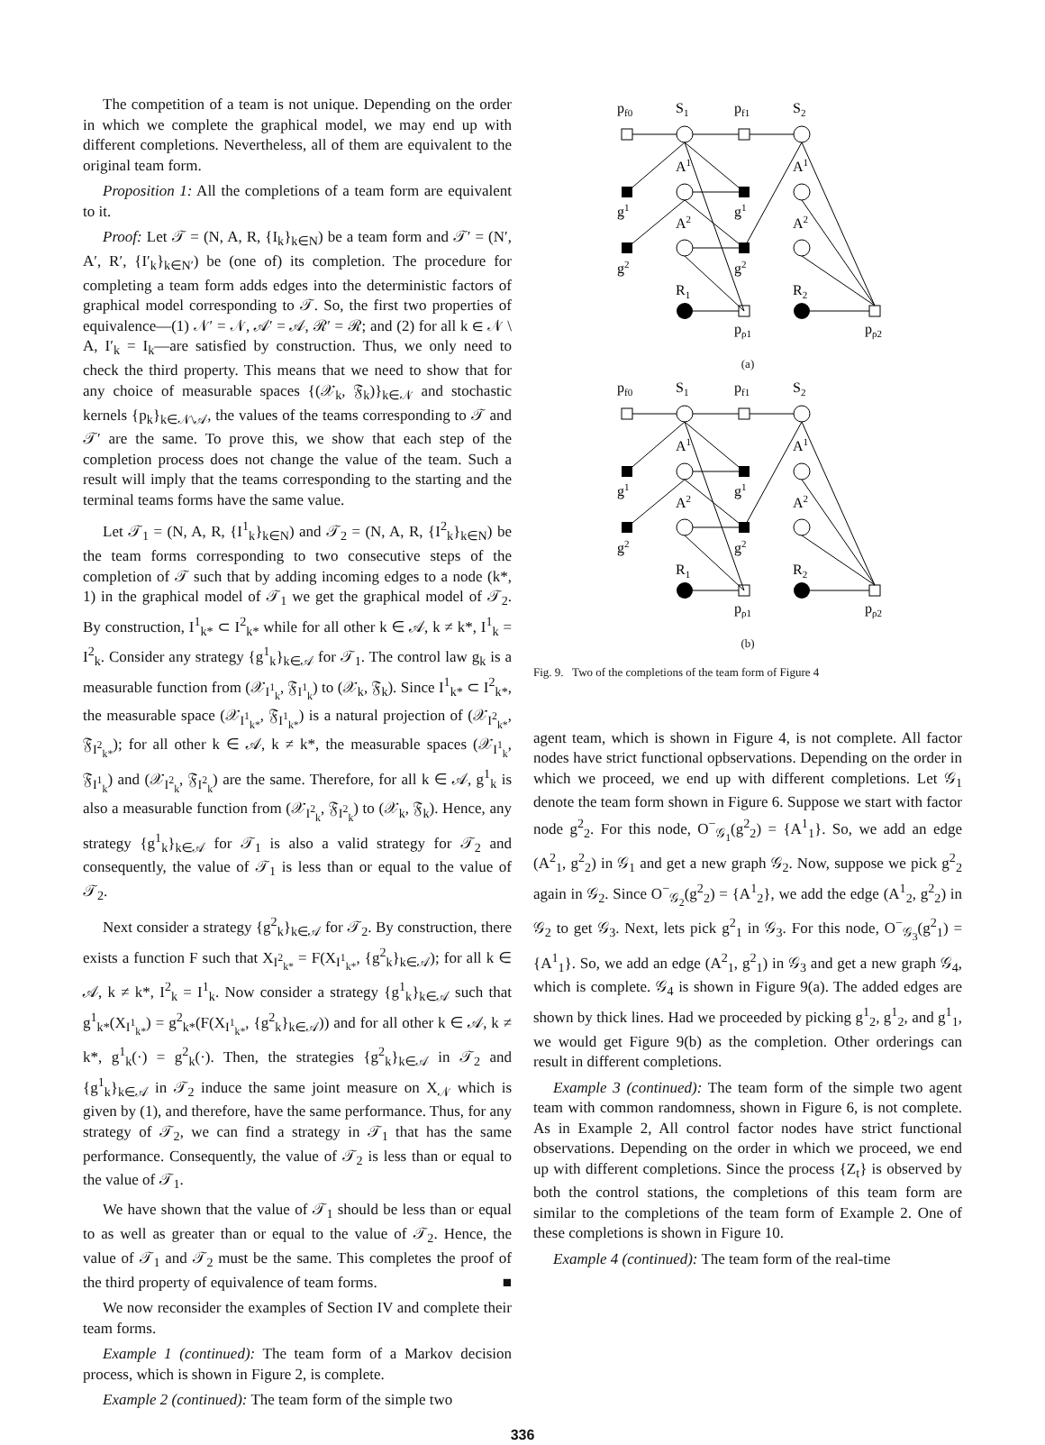The competition of a team is not unique. Depending on the order in which we complete the graphical model, we may end up with different completions. Nevertheless, all of them are equivalent to the original team form.
Proposition 1: All the completions of a team form are equivalent to it.
Proof: Let 𝒯 = (N, A, R, {I<sub>k</sub>}<sub>k∈N</sub>) be a team form and 𝒯′ = (N′, A′, R′, {I′<sub>k</sub>}<sub>k∈N′</sub>) be (one of) its completion. The procedure for completing a team form adds edges into the deterministic factors of graphical model corresponding to 𝒯. So, the first two properties of equivalence—(1) 𝒩′ = 𝒩, 𝒜′ = 𝒜, ℛ′ = ℛ; and (2) for all k ∈ 𝒩 \ A, I′<sub>k</sub> = I<sub>k</sub>—are satisfied by construction. Thus, we only need to check the third property. This means that we need to show that for any choice of measurable spaces {(𝒳<sub>k</sub>, 𝔉<sub>k</sub>)}<sub>k∈𝒩</sub> and stochastic kernels {p<sub>k</sub>}<sub>k∈𝒩\𝒜</sub>, the values of the teams corresponding to 𝒯 and 𝒯′ are the same. To prove this, we show that each step of the completion process does not change the value of the team. Such a result will imply that the teams corresponding to the starting and the terminal teams forms have the same value.
Let 𝒯<sub>1</sub> = (N, A, R, {I<sup>1</sup><sub>k</sub>}<sub>k∈N</sub>) and 𝒯<sub>2</sub> = (N, A, R, {I<sup>2</sup><sub>k</sub>}<sub>k∈N</sub>) be the team forms corresponding to two consecutive steps of the completion of 𝒯 such that by adding incoming edges to a node (k*, 1) in the graphical model of 𝒯<sub>1</sub> we get the graphical model of 𝒯<sub>2</sub>. By construction, I<sup>1</sup><sub>k*</sub> ⊂ I<sup>2</sup><sub>k*</sub> while for all other k ∈ 𝒜, k ≠ k*, I<sup>1</sup><sub>k</sub> = I<sup>2</sup><sub>k</sub>. Consider any strategy {g<sup>1</sup><sub>k</sub>}<sub>k∈𝒜</sub> for 𝒯<sub>1</sub>. The control law g<sub>k</sub> is a measurable function from (𝒳<sub>I<sup>1</sup><sub>k</sub></sub>, 𝔉<sub>I<sup>1</sup><sub>k</sub></sub>) to (𝒳<sub>k</sub>, 𝔉<sub>k</sub>). Since I<sup>1</sup><sub>k*</sub> ⊂ I<sup>2</sup><sub>k*</sub>, the measurable space (𝒳<sub>I<sup>1</sup><sub>k*</sub></sub>, 𝔉<sub>I<sup>1</sup><sub>k*</sub></sub>) is a natural projection of (𝒳<sub>I<sup>2</sup><sub>k*</sub></sub>, 𝔉<sub>I<sup>2</sup><sub>k*</sub></sub>); for all other k ∈ 𝒜, k ≠ k*, the measurable spaces (𝒳<sub>I<sup>1</sup><sub>k</sub></sub>, 𝔉<sub>I<sup>1</sup><sub>k</sub></sub>) and (𝒳<sub>I<sup>2</sup><sub>k</sub></sub>, 𝔉<sub>I<sup>2</sup><sub>k</sub></sub>) are the same. Therefore, for all k ∈ 𝒜, g<sup>1</sup><sub>k</sub> is also a measurable function from (𝒳<sub>I<sup>2</sup><sub>k</sub></sub>, 𝔉<sub>I<sup>2</sup><sub>k</sub></sub>) to (𝒳<sub>k</sub>, 𝔉<sub>k</sub>). Hence, any strategy {g<sup>1</sup><sub>k</sub>}<sub>k∈𝒜</sub> for 𝒯<sub>1</sub> is also a valid strategy for 𝒯<sub>2</sub> and consequently, the value of 𝒯<sub>1</sub> is less than or equal to the value of 𝒯<sub>2</sub>.
Next consider a strategy {g<sup>2</sup><sub>k</sub>}<sub>k∈𝒜</sub> for 𝒯<sub>2</sub>. By construction, there exists a function F such that X<sub>I<sup>2</sup><sub>k*</sub></sub> = F(X<sub>I<sup>1</sup><sub>k*</sub></sub>, {g<sup>2</sup><sub>k</sub>}<sub>k∈𝒜</sub>); for all k ∈ 𝒜, k ≠ k*, I<sup>2</sup><sub>k</sub> = I<sup>1</sup><sub>k</sub>. Now consider a strategy {g<sup>1</sup><sub>k</sub>}<sub>k∈𝒜</sub> such that g<sup>1</sup><sub>k*</sub>(X<sub>I<sup>1</sup><sub>k*</sub></sub>) = g<sup>2</sup><sub>k*</sub>(F(X<sub>I<sup>1</sup><sub>k*</sub></sub>, {g<sup>2</sup><sub>k</sub>}<sub>k∈𝒜</sub>)) and for all other k ∈ 𝒜, k ≠ k*, g<sup>1</sup><sub>k</sub>(·) = g<sup>2</sup><sub>k</sub>(·). Then, the strategies {g<sup>2</sup><sub>k</sub>}<sub>k∈𝒜</sub> in 𝒯<sub>2</sub> and {g<sup>1</sup><sub>k</sub>}<sub>k∈𝒜</sub> in 𝒯<sub>2</sub> induce the same joint measure on X<sub>𝒩</sub> which is given by (1), and therefore, have the same performance. Thus, for any strategy of 𝒯<sub>2</sub>, we can find a strategy in 𝒯<sub>1</sub> that has the same performance. Consequently, the value of 𝒯<sub>2</sub> is less than or equal to the value of 𝒯<sub>1</sub>.
We have shown that the value of 𝒯<sub>1</sub> should be less than or equal to as well as greater than or equal to the value of 𝒯<sub>2</sub>. Hence, the value of 𝒯<sub>1</sub> and 𝒯<sub>2</sub> must be the same. This completes the proof of the third property of equivalence of team forms. ■
We now reconsider the examples of Section IV and complete their team forms.
Example 1 (continued): The team form of a Markov decision process, which is shown in Figure 2, is complete.
Example 2 (continued): The team form of the simple two
pf0
S1
pf1
S2
A1
A1
A2
A2
g1
g2
g1
g2
R1
R2
pρ1
pρ2
(a)
pf0
S1
pf1
S2
A1
A1
A2
A2
g1
g2
g1
g2
R1
R2
pρ1
pρ2
(b)
Fig. 9. Two of the completions of the team form of Figure 4
agent team, which is shown in Figure 4, is not complete. All factor nodes have strict functional opbservations. Depending on the order in which we proceed, we end up with different completions. Let 𝒢<sub>1</sub> denote the team form shown in Figure 6. Suppose we start with factor node g<sup>2</sup><sub>2</sub>. For this node, O<sup>−</sup><sub>𝒢<sub>1</sub></sub>(g<sup>2</sup><sub>2</sub>) = {A<sup>1</sup><sub>1</sub>}. So, we add an edge (A<sup>2</sup><sub>1</sub>, g<sup>2</sup><sub>2</sub>) in 𝒢<sub>1</sub> and get a new graph 𝒢<sub>2</sub>. Now, suppose we pick g<sup>2</sup><sub>2</sub> again in 𝒢<sub>2</sub>. Since O<sup>−</sup><sub>𝒢<sub>2</sub></sub>(g<sup>2</sup><sub>2</sub>) = {A<sup>1</sup><sub>2</sub>}, we add the edge (A<sup>1</sup><sub>2</sub>, g<sup>2</sup><sub>2</sub>) in 𝒢<sub>2</sub> to get 𝒢<sub>3</sub>. Next, lets pick g<sup>2</sup><sub>1</sub> in 𝒢<sub>3</sub>. For this node, O<sup>−</sup><sub>𝒢<sub>3</sub></sub>(g<sup>2</sup><sub>1</sub>) = {A<sup>1</sup><sub>1</sub>}. So, we add an edge (A<sup>2</sup><sub>1</sub>, g<sup>2</sup><sub>1</sub>) in 𝒢<sub>3</sub> and get a new graph 𝒢<sub>4</sub>, which is complete. 𝒢<sub>4</sub> is shown in Figure 9(a). The added edges are shown by thick lines. Had we proceeded by picking g<sup>1</sup><sub>2</sub>, g<sup>1</sup><sub>2</sub>, and g<sup>1</sup><sub>1</sub>, we would get Figure 9(b) as the completion. Other orderings can result in different completions.
Example 3 (continued): The team form of the simple two agent team with common randomness, shown in Figure 6, is not complete. As in Example 2, All control factor nodes have strict functional observations. Depending on the order in which we proceed, we end up with different completions. Since the process {Z<sub>t</sub>} is observed by both the control stations, the completions of this team form are similar to the completions of the team form of Example 2. One of these completions is shown in Figure 10.
Example 4 (continued): The team form of the real-time
336